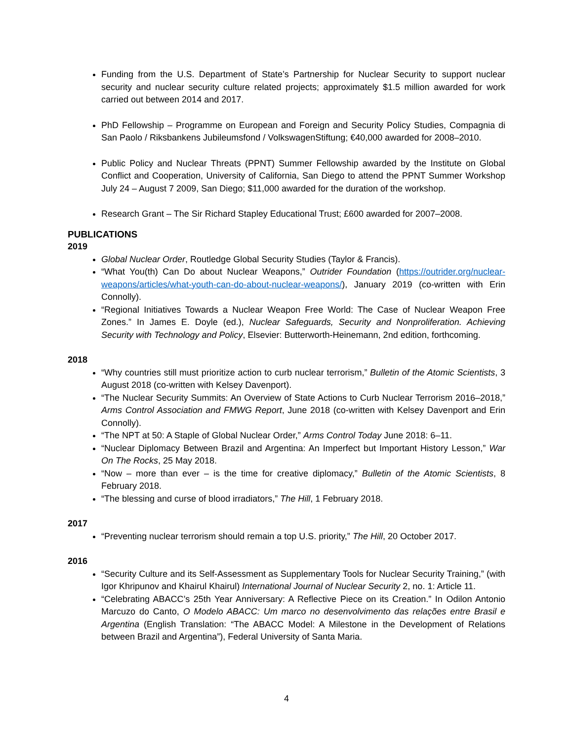Funding from the U.S. Department of State’s Partnership for Nuclear Security to support nuclear security and nuclear security culture related projects; approximately $1.5 million awarded for work carried out between 2014 and 2017.
PhD Fellowship – Programme on European and Foreign and Security Policy Studies, Compagnia di San Paolo / Riksbankens Jubileumsfond / VolkswagenStiftung; €40,000 awarded for 2008–2010.
Public Policy and Nuclear Threats (PPNT) Summer Fellowship awarded by the Institute on Global Conflict and Cooperation, University of California, San Diego to attend the PPNT Summer Workshop July 24 – August 7 2009, San Diego; $11,000 awarded for the duration of the workshop.
Research Grant – The Sir Richard Stapley Educational Trust; £600 awarded for 2007–2008.
PUBLICATIONS
2019
Global Nuclear Order, Routledge Global Security Studies (Taylor & Francis).
“What You(th) Can Do about Nuclear Weapons,” Outrider Foundation (https://outrider.org/nuclear-weapons/articles/what-youth-can-do-about-nuclear-weapons/), January 2019 (co-written with Erin Connolly).
“Regional Initiatives Towards a Nuclear Weapon Free World: The Case of Nuclear Weapon Free Zones.” In James E. Doyle (ed.), Nuclear Safeguards, Security and Nonproliferation. Achieving Security with Technology and Policy, Elsevier: Butterworth-Heinemann, 2nd edition, forthcoming.
2018
“Why countries still must prioritize action to curb nuclear terrorism,” Bulletin of the Atomic Scientists, 3 August 2018 (co-written with Kelsey Davenport).
“The Nuclear Security Summits: An Overview of State Actions to Curb Nuclear Terrorism 2016–2018,” Arms Control Association and FMWG Report, June 2018 (co-written with Kelsey Davenport and Erin Connolly).
“The NPT at 50: A Staple of Global Nuclear Order,” Arms Control Today June 2018: 6–11.
“Nuclear Diplomacy Between Brazil and Argentina: An Imperfect but Important History Lesson,” War On The Rocks, 25 May 2018.
“Now – more than ever – is the time for creative diplomacy,” Bulletin of the Atomic Scientists, 8 February 2018.
“The blessing and curse of blood irradiators,” The Hill, 1 February 2018.
2017
“Preventing nuclear terrorism should remain a top U.S. priority,” The Hill, 20 October 2017.
2016
“Security Culture and its Self-Assessment as Supplementary Tools for Nuclear Security Training,” (with Igor Khripunov and Khairul Khairul) International Journal of Nuclear Security 2, no. 1: Article 11.
“Celebrating ABACC’s 25th Year Anniversary: A Reflective Piece on its Creation.” In Odilon Antonio Marcuzo do Canto, O Modelo ABACC: Um marco no desenvolvimento das relações entre Brasil e Argentina (English Translation: “The ABACC Model: A Milestone in the Development of Relations between Brazil and Argentina”), Federal University of Santa Maria.
4